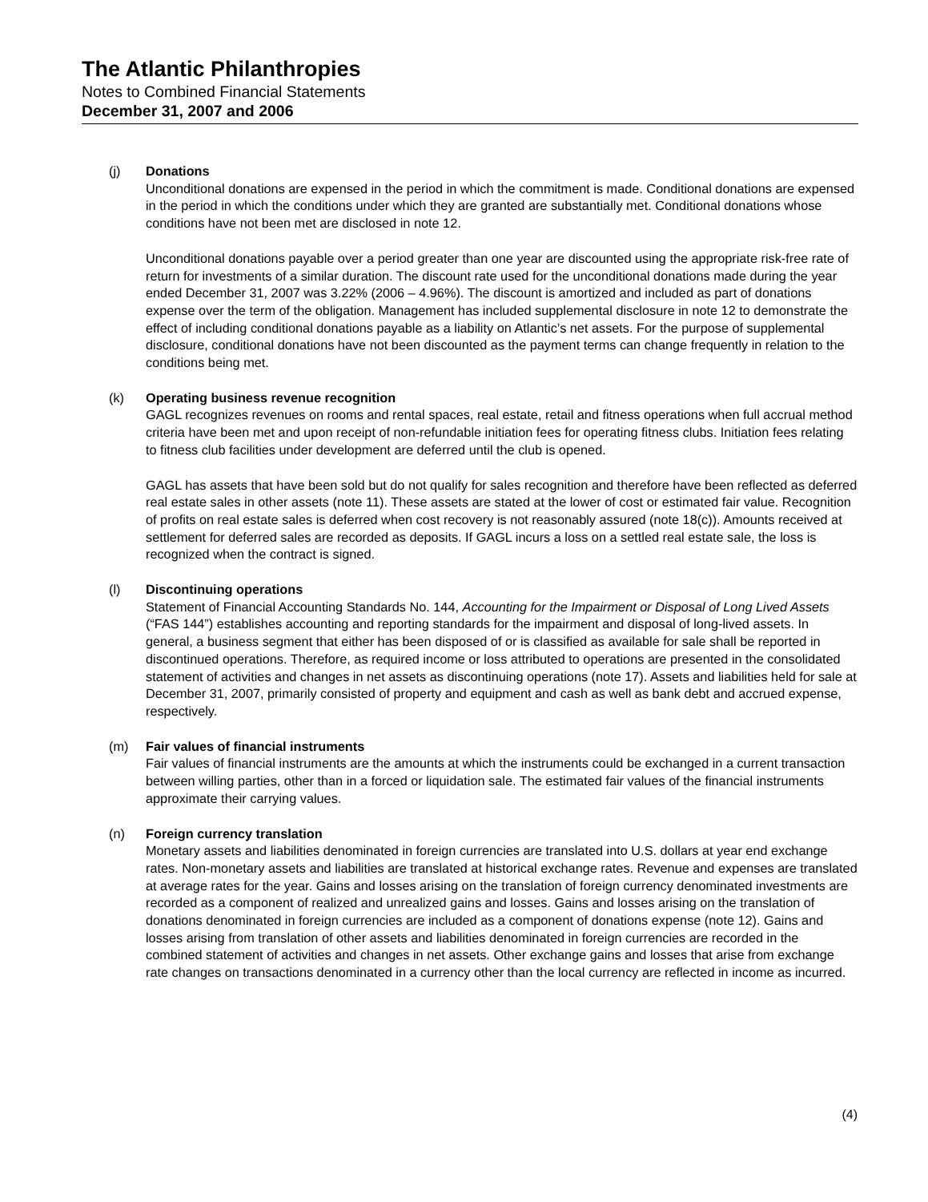The Atlantic Philanthropies
Notes to Combined Financial Statements
December 31, 2007 and 2006
(j) Donations
Unconditional donations are expensed in the period in which the commitment is made. Conditional donations are expensed in the period in which the conditions under which they are granted are substantially met. Conditional donations whose conditions have not been met are disclosed in note 12.
Unconditional donations payable over a period greater than one year are discounted using the appropriate risk-free rate of return for investments of a similar duration. The discount rate used for the unconditional donations made during the year ended December 31, 2007 was 3.22% (2006 – 4.96%). The discount is amortized and included as part of donations expense over the term of the obligation. Management has included supplemental disclosure in note 12 to demonstrate the effect of including conditional donations payable as a liability on Atlantic’s net assets. For the purpose of supplemental disclosure, conditional donations have not been discounted as the payment terms can change frequently in relation to the conditions being met.
(k) Operating business revenue recognition
GAGL recognizes revenues on rooms and rental spaces, real estate, retail and fitness operations when full accrual method criteria have been met and upon receipt of non-refundable initiation fees for operating fitness clubs. Initiation fees relating to fitness club facilities under development are deferred until the club is opened.
GAGL has assets that have been sold but do not qualify for sales recognition and therefore have been reflected as deferred real estate sales in other assets (note 11). These assets are stated at the lower of cost or estimated fair value. Recognition of profits on real estate sales is deferred when cost recovery is not reasonably assured (note 18(c)). Amounts received at settlement for deferred sales are recorded as deposits. If GAGL incurs a loss on a settled real estate sale, the loss is recognized when the contract is signed.
(l) Discontinuing operations
Statement of Financial Accounting Standards No. 144, Accounting for the Impairment or Disposal of Long Lived Assets (“FAS 144”) establishes accounting and reporting standards for the impairment and disposal of long-lived assets. In general, a business segment that either has been disposed of or is classified as available for sale shall be reported in discontinued operations. Therefore, as required income or loss attributed to operations are presented in the consolidated statement of activities and changes in net assets as discontinuing operations (note 17). Assets and liabilities held for sale at December 31, 2007, primarily consisted of property and equipment and cash as well as bank debt and accrued expense, respectively.
(m) Fair values of financial instruments
Fair values of financial instruments are the amounts at which the instruments could be exchanged in a current transaction between willing parties, other than in a forced or liquidation sale. The estimated fair values of the financial instruments approximate their carrying values.
(n) Foreign currency translation
Monetary assets and liabilities denominated in foreign currencies are translated into U.S. dollars at year end exchange rates. Non-monetary assets and liabilities are translated at historical exchange rates. Revenue and expenses are translated at average rates for the year. Gains and losses arising on the translation of foreign currency denominated investments are recorded as a component of realized and unrealized gains and losses. Gains and losses arising on the translation of donations denominated in foreign currencies are included as a component of donations expense (note 12). Gains and losses arising from translation of other assets and liabilities denominated in foreign currencies are recorded in the combined statement of activities and changes in net assets. Other exchange gains and losses that arise from exchange rate changes on transactions denominated in a currency other than the local currency are reflected in income as incurred.
(4)